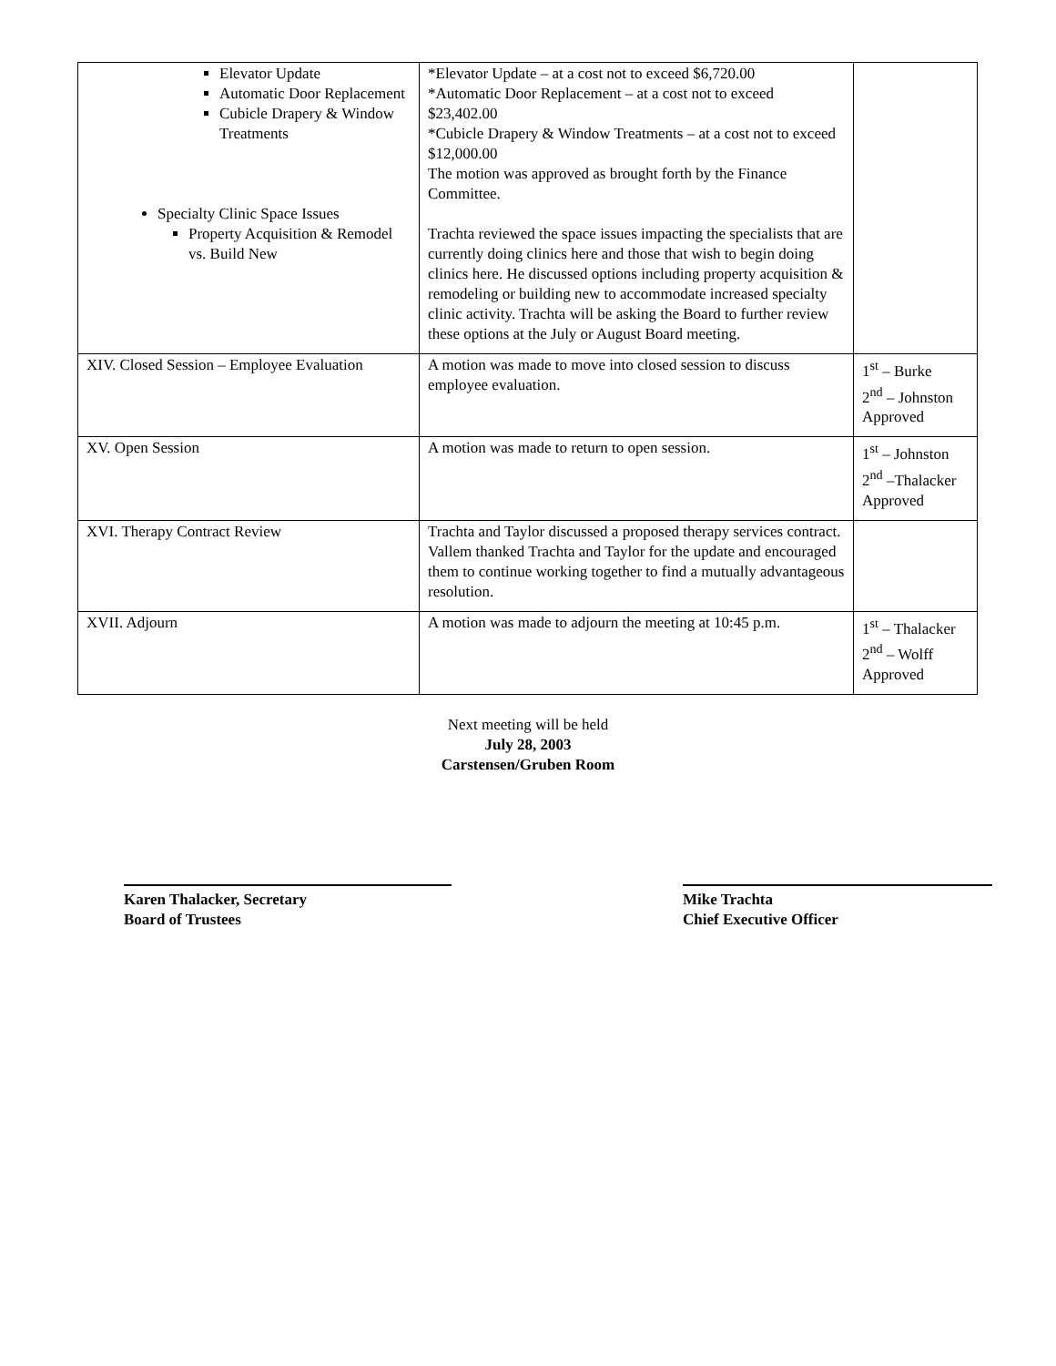| Elevator Update Automatic Door Replacement Cubicle Drapery & Window Treatments Specialty Clinic Space Issues Property Acquisition & Remodel vs. Build New | *Elevator Update – at a cost not to exceed $6,720.00 *Automatic Door Replacement – at a cost not to exceed $23,402.00 *Cubicle Drapery & Window Treatments – at a cost not to exceed $12,000.00 The motion was approved as brought forth by the Finance Committee. Trachta reviewed the space issues impacting the specialists that are currently doing clinics here and those that wish to begin doing clinics here. He discussed options including property acquisition & remodeling or building new to accommodate increased specialty clinic activity. Trachta will be asking the Board to further review these options at the July or August Board meeting. | |
| XIV. Closed Session – Employee Evaluation | A motion was made to move into closed session to discuss employee evaluation. | 1<sup>st</sup> – Burke 2<sup>nd</sup> – Johnston Approved |
| XV. Open Session | A motion was made to return to open session. | 1<sup>st</sup> – Johnston 2<sup>nd</sup> –Thalacker Approved |
| XVI. Therapy Contract Review | Trachta and Taylor discussed a proposed therapy services contract. Vallem thanked Trachta and Taylor for the update and encouraged them to continue working together to find a mutually advantageous resolution. | |
| XVII. Adjourn | A motion was made to adjourn the meeting at 10:45 p.m. | 1<sup>st</sup> – Thalacker 2<sup>nd</sup> – Wolff Approved |
Next meeting will be held
July 28, 2003
Carstensen/Gruben Room
Karen Thalacker, Secretary
Board of Trustees
Mike Trachta
Chief Executive Officer